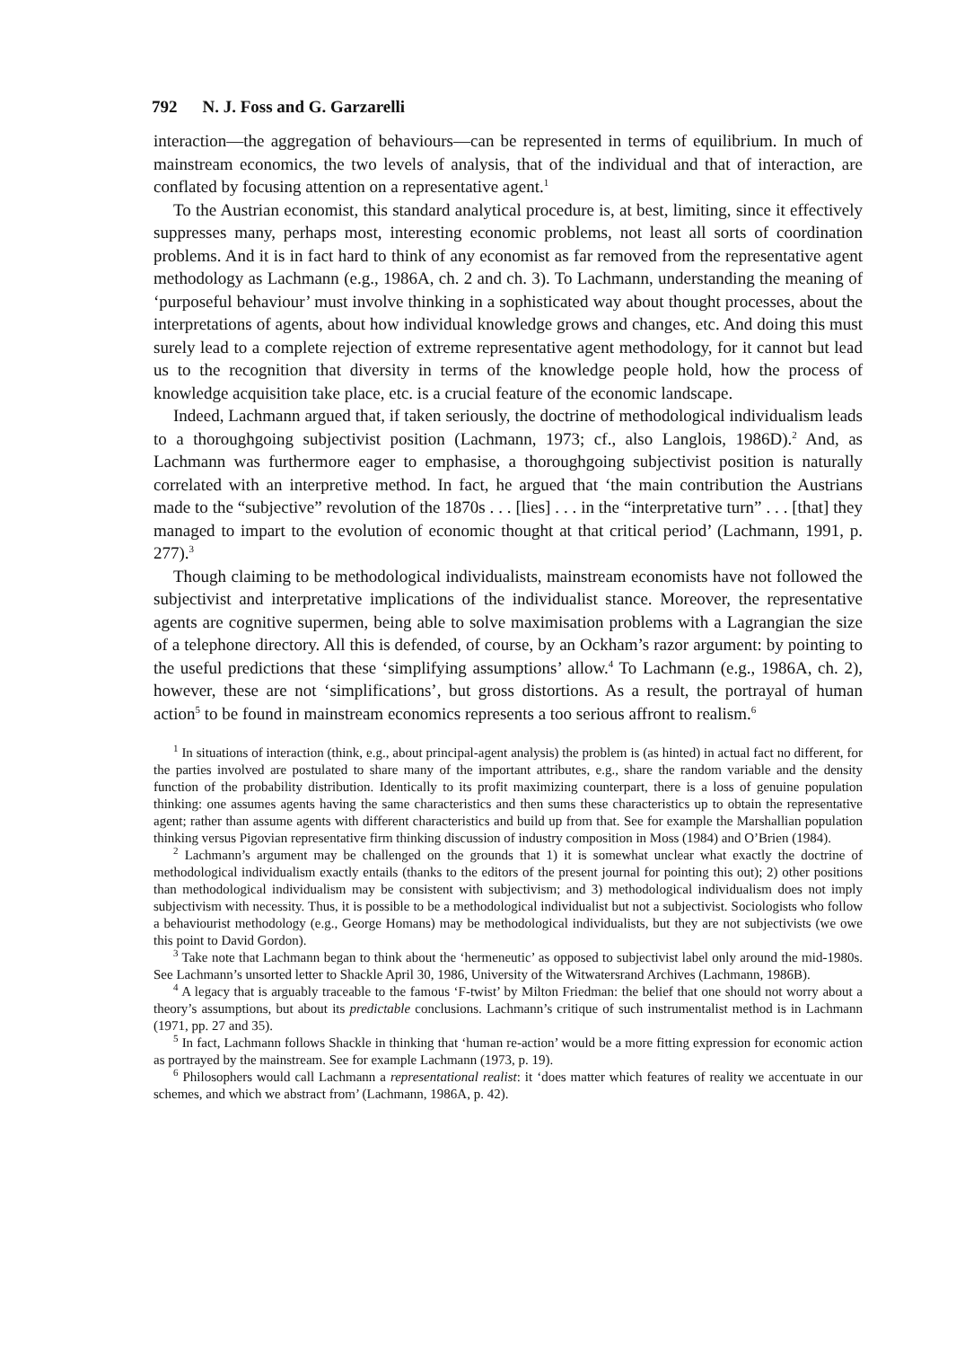792 N. J. Foss and G. Garzarelli
interaction—the aggregation of behaviours—can be represented in terms of equilibrium. In much of mainstream economics, the two levels of analysis, that of the individual and that of interaction, are conflated by focusing attention on a representative agent.<sup>1</sup>
To the Austrian economist, this standard analytical procedure is, at best, limiting, since it effectively suppresses many, perhaps most, interesting economic problems, not least all sorts of coordination problems. And it is in fact hard to think of any economist as far removed from the representative agent methodology as Lachmann (e.g., 1986A, ch. 2 and ch. 3). To Lachmann, understanding the meaning of ‘purposeful behaviour’ must involve thinking in a sophisticated way about thought processes, about the interpretations of agents, about how individual knowledge grows and changes, etc. And doing this must surely lead to a complete rejection of extreme representative agent methodology, for it cannot but lead us to the recognition that diversity in terms of the knowledge people hold, how the process of knowledge acquisition take place, etc. is a crucial feature of the economic landscape.
Indeed, Lachmann argued that, if taken seriously, the doctrine of methodological individualism leads to a thoroughgoing subjectivist position (Lachmann, 1973; cf., also Langlois, 1986D).<sup>2</sup> And, as Lachmann was furthermore eager to emphasise, a thoroughgoing subjectivist position is naturally correlated with an interpretive method. In fact, he argued that ‘the main contribution the Austrians made to the “subjective” revolution of the 1870s . . . [lies] . . . in the “interpretative turn” . . . [that] they managed to impart to the evolution of economic thought at that critical period’ (Lachmann, 1991, p. 277).<sup>3</sup>
Though claiming to be methodological individualists, mainstream economists have not followed the subjectivist and interpretative implications of the individualist stance. Moreover, the representative agents are cognitive supermen, being able to solve maximisation problems with a Lagrangian the size of a telephone directory. All this is defended, of course, by an Ockham’s razor argument: by pointing to the useful predictions that these ‘simplifying assumptions’ allow.<sup>4</sup> To Lachmann (e.g., 1986A, ch. 2), however, these are not ‘simplifications’, but gross distortions. As a result, the portrayal of human action<sup>5</sup> to be found in mainstream economics represents a too serious affront to realism.<sup>6</sup>
<sup>1</sup> In situations of interaction (think, e.g., about principal-agent analysis) the problem is (as hinted) in actual fact no different, for the parties involved are postulated to share many of the important attributes, e.g., share the random variable and the density function of the probability distribution. Identically to its profit maximizing counterpart, there is a loss of genuine population thinking: one assumes agents having the same characteristics and then sums these characteristics up to obtain the representative agent; rather than assume agents with different characteristics and build up from that. See for example the Marshallian population thinking versus Pigovian representative firm thinking discussion of industry composition in Moss (1984) and O’Brien (1984).
<sup>2</sup> Lachmann’s argument may be challenged on the grounds that 1) it is somewhat unclear what exactly the doctrine of methodological individualism exactly entails (thanks to the editors of the present journal for pointing this out); 2) other positions than methodological individualism may be consistent with subjectivism; and 3) methodological individualism does not imply subjectivism with necessity. Thus, it is possible to be a methodological individualist but not a subjectivist. Sociologists who follow a behaviourist methodology (e.g., George Homans) may be methodological individualists, but they are not subjectivists (we owe this point to David Gordon).
<sup>3</sup> Take note that Lachmann began to think about the ‘hermeneutic’ as opposed to subjectivist label only around the mid-1980s. See Lachmann’s unsorted letter to Shackle April 30, 1986, University of the Witwatersrand Archives (Lachmann, 1986B).
<sup>4</sup> A legacy that is arguably traceable to the famous ‘F-twist’ by Milton Friedman: the belief that one should not worry about a theory’s assumptions, but about its predictable conclusions. Lachmann’s critique of such instrumentalist method is in Lachmann (1971, pp. 27 and 35).
<sup>5</sup> In fact, Lachmann follows Shackle in thinking that ‘human re-action’ would be a more fitting expression for economic action as portrayed by the mainstream. See for example Lachmann (1973, p. 19).
<sup>6</sup> Philosophers would call Lachmann a representational realist: it ‘does matter which features of reality we accentuate in our schemes, and which we abstract from’ (Lachmann, 1986A, p. 42).